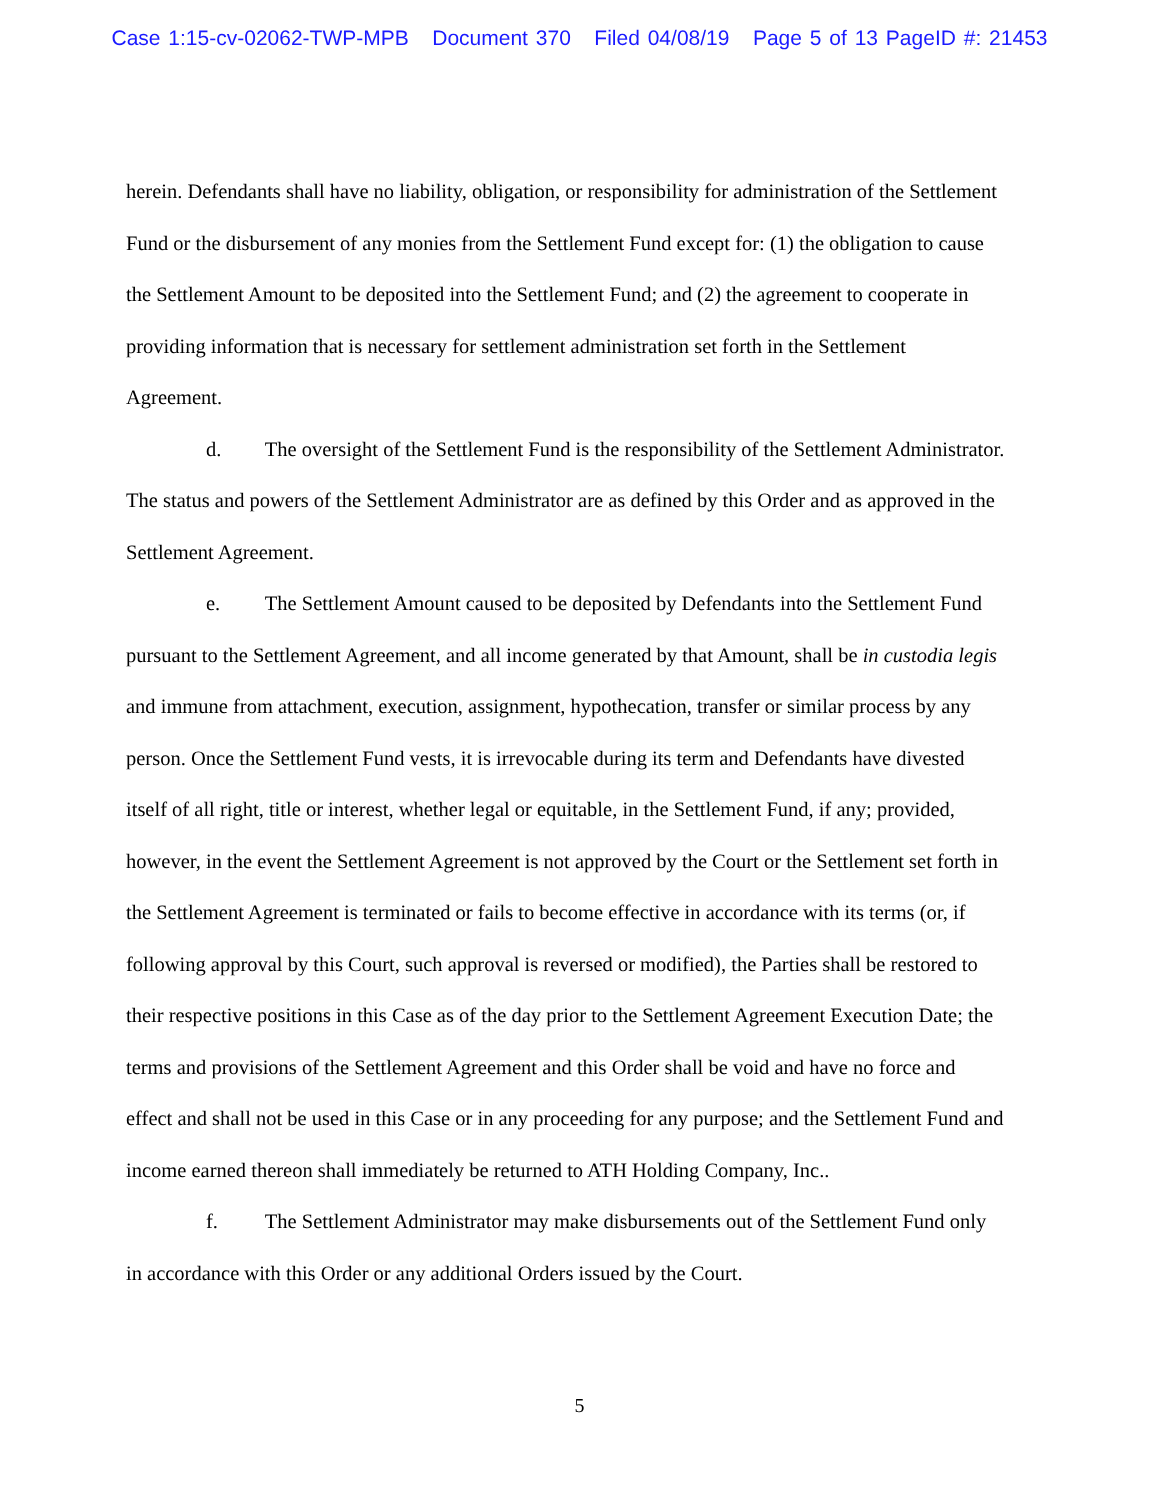Case 1:15-cv-02062-TWP-MPB Document 370 Filed 04/08/19 Page 5 of 13 PageID #: 21453
herein. Defendants shall have no liability, obligation, or responsibility for administration of the Settlement Fund or the disbursement of any monies from the Settlement Fund except for: (1) the obligation to cause the Settlement Amount to be deposited into the Settlement Fund; and (2) the agreement to cooperate in providing information that is necessary for settlement administration set forth in the Settlement Agreement.
d. The oversight of the Settlement Fund is the responsibility of the Settlement Administrator. The status and powers of the Settlement Administrator are as defined by this Order and as approved in the Settlement Agreement.
e. The Settlement Amount caused to be deposited by Defendants into the Settlement Fund pursuant to the Settlement Agreement, and all income generated by that Amount, shall be in custodia legis and immune from attachment, execution, assignment, hypothecation, transfer or similar process by any person. Once the Settlement Fund vests, it is irrevocable during its term and Defendants have divested itself of all right, title or interest, whether legal or equitable, in the Settlement Fund, if any; provided, however, in the event the Settlement Agreement is not approved by the Court or the Settlement set forth in the Settlement Agreement is terminated or fails to become effective in accordance with its terms (or, if following approval by this Court, such approval is reversed or modified), the Parties shall be restored to their respective positions in this Case as of the day prior to the Settlement Agreement Execution Date; the terms and provisions of the Settlement Agreement and this Order shall be void and have no force and effect and shall not be used in this Case or in any proceeding for any purpose; and the Settlement Fund and income earned thereon shall immediately be returned to ATH Holding Company, Inc..
f. The Settlement Administrator may make disbursements out of the Settlement Fund only in accordance with this Order or any additional Orders issued by the Court.
5